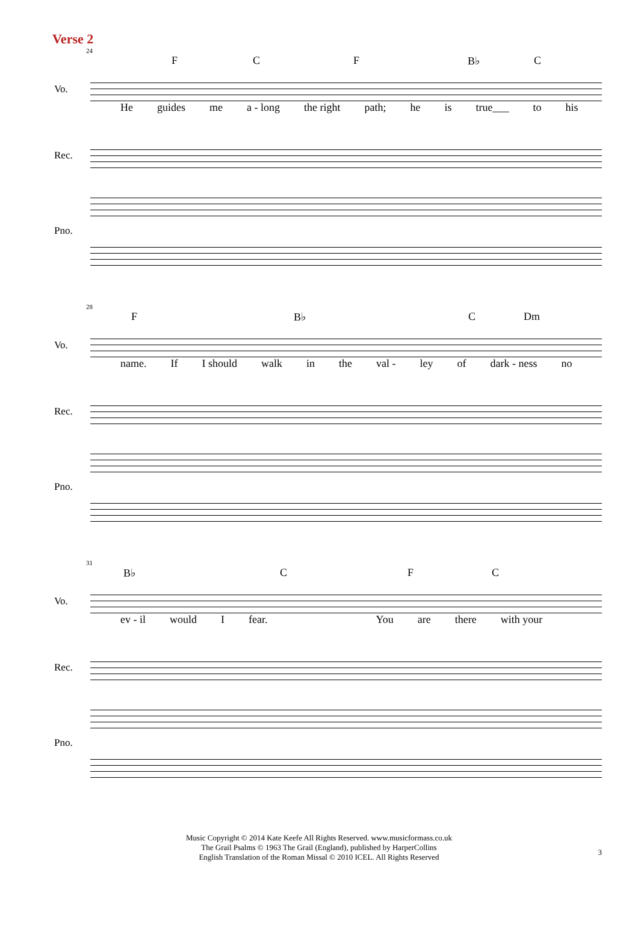Verse 2
24
F C F B♭ C
Vo.
He guides me a - long the right path; he is true___ to his
Rec.
Pno.
28
F B♭ C Dm
Vo.
name. If I should walk in the val - ley of dark - ness no
Rec.
Pno.
31
B♭ C F C
Vo.
ev - il would I fear. You are there with your
Rec.
Pno.
Music Copyright © 2014 Kate Keefe All Rights Reserved. www.musicformass.co.uk
The Grail Psalms © 1963 The Grail (England), published by HarperCollins
English Translation of the Roman Missal © 2010 ICEL. All Rights Reserved
3